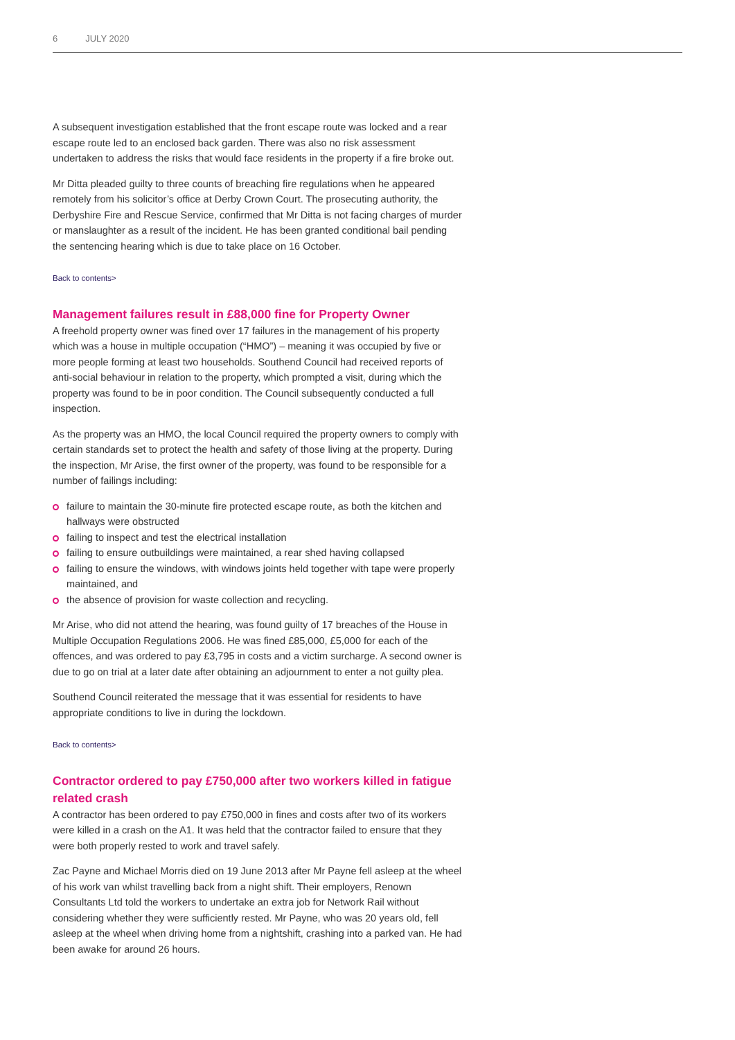6 JULY 2020
A subsequent investigation established that the front escape route was locked and a rear escape route led to an enclosed back garden. There was also no risk assessment undertaken to address the risks that would face residents in the property if a fire broke out.
Mr Ditta pleaded guilty to three counts of breaching fire regulations when he appeared remotely from his solicitor’s office at Derby Crown Court. The prosecuting authority, the Derbyshire Fire and Rescue Service, confirmed that Mr Ditta is not facing charges of murder or manslaughter as a result of the incident. He has been granted conditional bail pending the sentencing hearing which is due to take place on 16 October.
Back to contents>
Management failures result in £88,000 fine for Property Owner
A freehold property owner was fined over 17 failures in the management of his property which was a house in multiple occupation (“HMO”) – meaning it was occupied by five or more people forming at least two households. Southend Council had received reports of anti-social behaviour in relation to the property, which prompted a visit, during which the property was found to be in poor condition. The Council subsequently conducted a full inspection.
As the property was an HMO, the local Council required the property owners to comply with certain standards set to protect the health and safety of those living at the property. During the inspection, Mr Arise, the first owner of the property, was found to be responsible for a number of failings including:
failure to maintain the 30-minute fire protected escape route, as both the kitchen and hallways were obstructed
failing to inspect and test the electrical installation
failing to ensure outbuildings were maintained, a rear shed having collapsed
failing to ensure the windows, with windows joints held together with tape were properly maintained, and
the absence of provision for waste collection and recycling.
Mr Arise, who did not attend the hearing, was found guilty of 17 breaches of the House in Multiple Occupation Regulations 2006. He was fined £85,000, £5,000 for each of the offences, and was ordered to pay £3,795 in costs and a victim surcharge. A second owner is due to go on trial at a later date after obtaining an adjournment to enter a not guilty plea.
Southend Council reiterated the message that it was essential for residents to have appropriate conditions to live in during the lockdown.
Back to contents>
Contractor ordered to pay £750,000 after two workers killed in fatigue related crash
A contractor has been ordered to pay £750,000 in fines and costs after two of its workers were killed in a crash on the A1. It was held that the contractor failed to ensure that they were both properly rested to work and travel safely.
Zac Payne and Michael Morris died on 19 June 2013 after Mr Payne fell asleep at the wheel of his work van whilst travelling back from a night shift. Their employers, Renown Consultants Ltd told the workers to undertake an extra job for Network Rail without considering whether they were sufficiently rested. Mr Payne, who was 20 years old, fell asleep at the wheel when driving home from a nightshift, crashing into a parked van. He had been awake for around 26 hours.